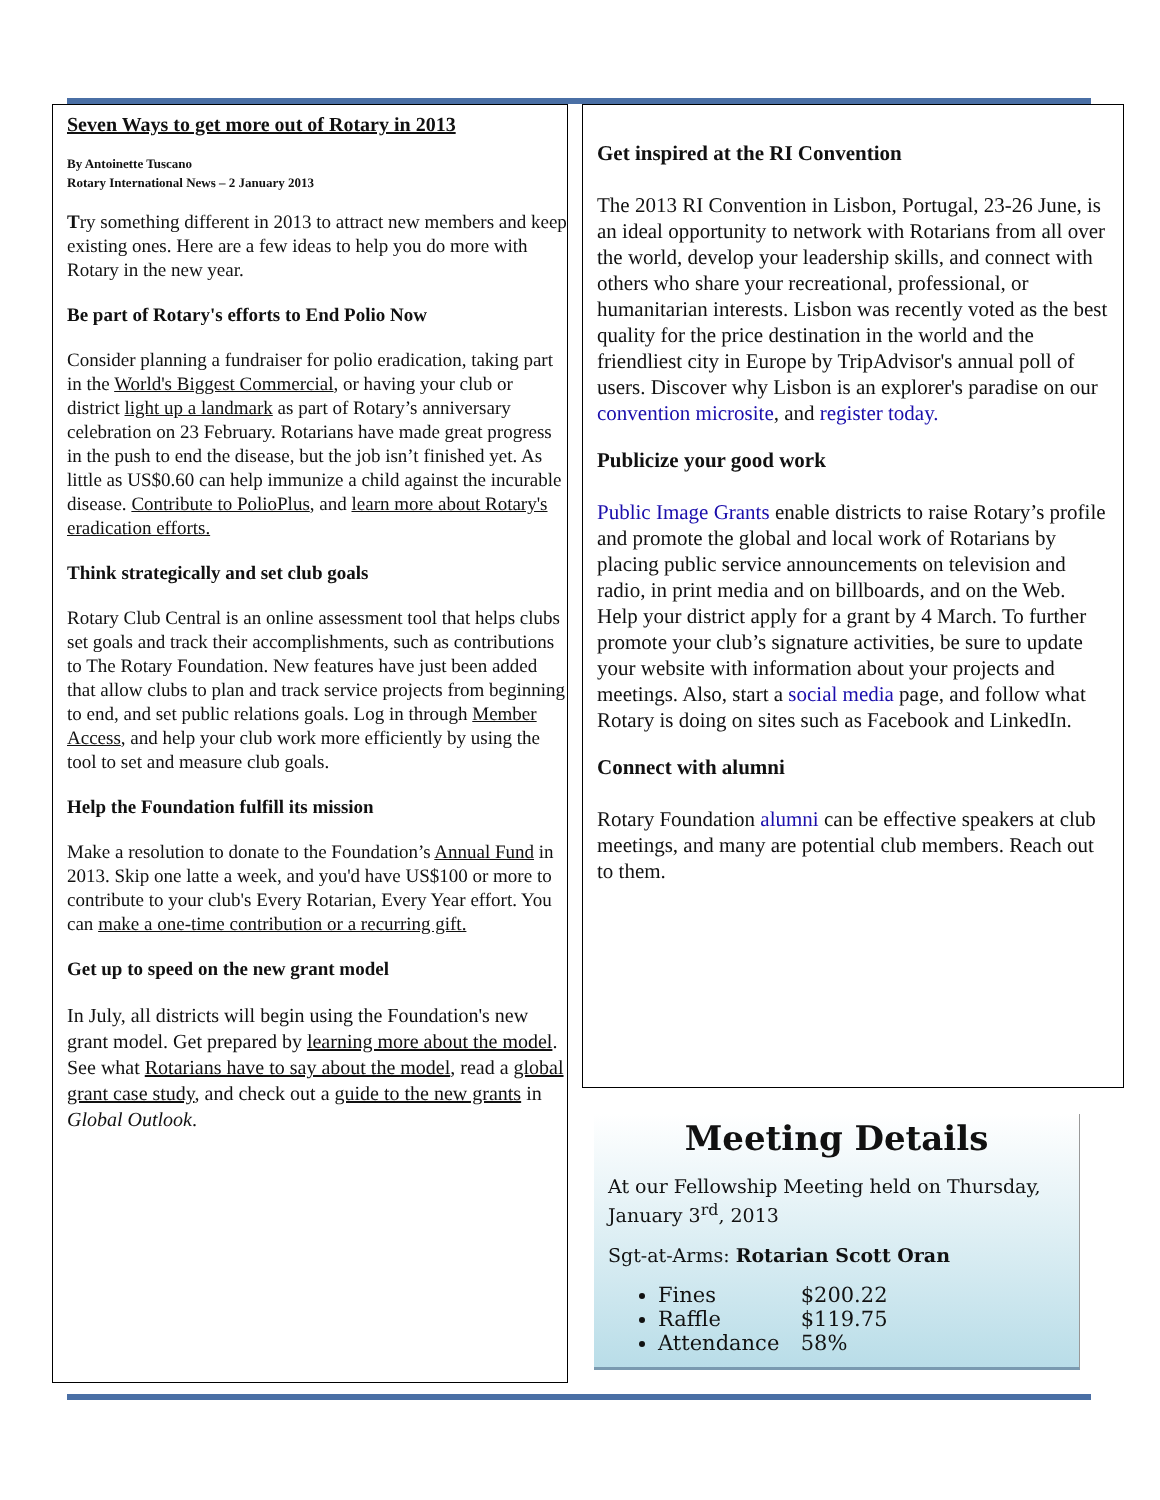Seven Ways to get more out of Rotary in 2013
By Antoinette Tuscano
Rotary International News – 2 January 2013
Try something different in 2013 to attract new members and keep existing ones. Here are a few ideas to help you do more with Rotary in the new year.
Be part of Rotary's efforts to End Polio Now
Consider planning a fundraiser for polio eradication, taking part in the World's Biggest Commercial, or having your club or district light up a landmark as part of Rotary’s anniversary celebration on 23 February. Rotarians have made great progress in the push to end the disease, but the job isn’t finished yet. As little as US$0.60 can help immunize a child against the incurable disease. Contribute to PolioPlus, and learn more about Rotary's eradication efforts.
Think strategically and set club goals
Rotary Club Central is an online assessment tool that helps clubs set goals and track their accomplishments, such as contributions to The Rotary Foundation. New features have just been added that allow clubs to plan and track service projects from beginning to end, and set public relations goals. Log in through Member Access, and help your club work more efficiently by using the tool to set and measure club goals.
Help the Foundation fulfill its mission
Make a resolution to donate to the Foundation’s Annual Fund in 2013. Skip one latte a week, and you'd have US$100 or more to contribute to your club's Every Rotarian, Every Year effort. You can make a one-time contribution or a recurring gift.
Get up to speed on the new grant model
In July, all districts will begin using the Foundation's new grant model. Get prepared by learning more about the model. See what Rotarians have to say about the model, read a global grant case study, and check out a guide to the new grants in Global Outlook.
Get inspired at the RI Convention
The 2013 RI Convention in Lisbon, Portugal, 23-26 June, is an ideal opportunity to network with Rotarians from all over the world, develop your leadership skills, and connect with others who share your recreational, professional, or humanitarian interests. Lisbon was recently voted as the best quality for the price destination in the world and the friendliest city in Europe by TripAdvisor's annual poll of users. Discover why Lisbon is an explorer's paradise on our convention microsite, and register today.
Publicize your good work
Public Image Grants enable districts to raise Rotary’s profile and promote the global and local work of Rotarians by placing public service announcements on television and radio, in print media and on billboards, and on the Web. Help your district apply for a grant by 4 March. To further promote your club’s signature activities, be sure to update your website with information about your projects and meetings. Also, start a social media page, and follow what Rotary is doing on sites such as Facebook and LinkedIn.
Connect with alumni
Rotary Foundation alumni can be effective speakers at club meetings, and many are potential club members. Reach out to them.
Meeting Details
At our Fellowship Meeting held on Thursday, January 3<sup>rd</sup>, 2013
Sgt-at-Arms: Rotarian Scott Oran
Fines $200.22
Raffle $119.75
Attendance 58%